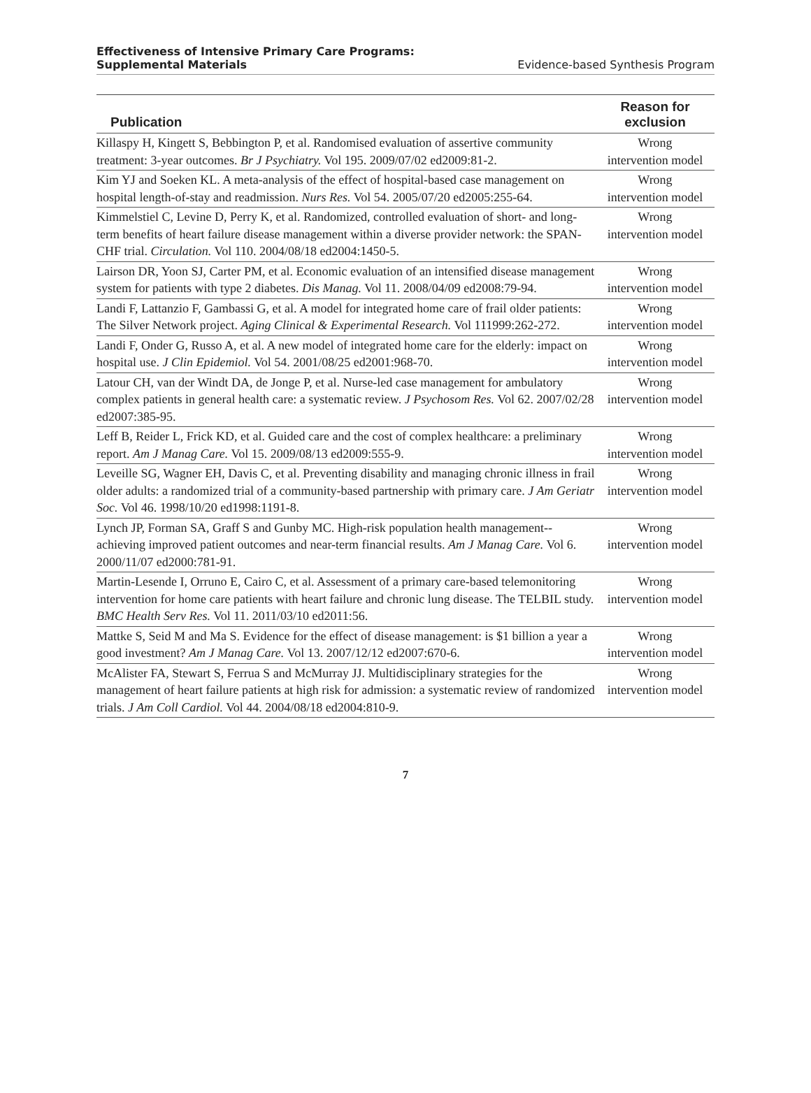Effectiveness of Intensive Primary Care Programs:
Supplemental Materials
Evidence-based Synthesis Program
| Publication | Reason for exclusion |
| --- | --- |
| Killaspy H, Kingett S, Bebbington P, et al. Randomised evaluation of assertive community treatment: 3-year outcomes. Br J Psychiatry. Vol 195. 2009/07/02 ed2009:81-2. | Wrong intervention model |
| Kim YJ and Soeken KL. A meta-analysis of the effect of hospital-based case management on hospital length-of-stay and readmission. Nurs Res. Vol 54. 2005/07/20 ed2005:255-64. | Wrong intervention model |
| Kimmelstiel C, Levine D, Perry K, et al. Randomized, controlled evaluation of short- and long-term benefits of heart failure disease management within a diverse provider network: the SPAN-CHF trial. Circulation. Vol 110. 2004/08/18 ed2004:1450-5. | Wrong intervention model |
| Lairson DR, Yoon SJ, Carter PM, et al. Economic evaluation of an intensified disease management system for patients with type 2 diabetes. Dis Manag. Vol 11. 2008/04/09 ed2008:79-94. | Wrong intervention model |
| Landi F, Lattanzio F, Gambassi G, et al. A model for integrated home care of frail older patients: The Silver Network project. Aging Clinical & Experimental Research. Vol 111999:262-272. | Wrong intervention model |
| Landi F, Onder G, Russo A, et al. A new model of integrated home care for the elderly: impact on hospital use. J Clin Epidemiol. Vol 54. 2001/08/25 ed2001:968-70. | Wrong intervention model |
| Latour CH, van der Windt DA, de Jonge P, et al. Nurse-led case management for ambulatory complex patients in general health care: a systematic review. J Psychosom Res. Vol 62. 2007/02/28 ed2007:385-95. | Wrong intervention model |
| Leff B, Reider L, Frick KD, et al. Guided care and the cost of complex healthcare: a preliminary report. Am J Manag Care. Vol 15. 2009/08/13 ed2009:555-9. | Wrong intervention model |
| Leveille SG, Wagner EH, Davis C, et al. Preventing disability and managing chronic illness in frail older adults: a randomized trial of a community-based partnership with primary care. J Am Geriatr Soc. Vol 46. 1998/10/20 ed1998:1191-8. | Wrong intervention model |
| Lynch JP, Forman SA, Graff S and Gunby MC. High-risk population health management--achieving improved patient outcomes and near-term financial results. Am J Manag Care. Vol 6. 2000/11/07 ed2000:781-91. | Wrong intervention model |
| Martin-Lesende I, Orruno E, Cairo C, et al. Assessment of a primary care-based telemonitoring intervention for home care patients with heart failure and chronic lung disease. The TELBIL study. BMC Health Serv Res. Vol 11. 2011/03/10 ed2011:56. | Wrong intervention model |
| Mattke S, Seid M and Ma S. Evidence for the effect of disease management: is $1 billion a year a good investment? Am J Manag Care. Vol 13. 2007/12/12 ed2007:670-6. | Wrong intervention model |
| McAlister FA, Stewart S, Ferrua S and McMurray JJ. Multidisciplinary strategies for the management of heart failure patients at high risk for admission: a systematic review of randomized trials. J Am Coll Cardiol. Vol 44. 2004/08/18 ed2004:810-9. | Wrong intervention model |
7